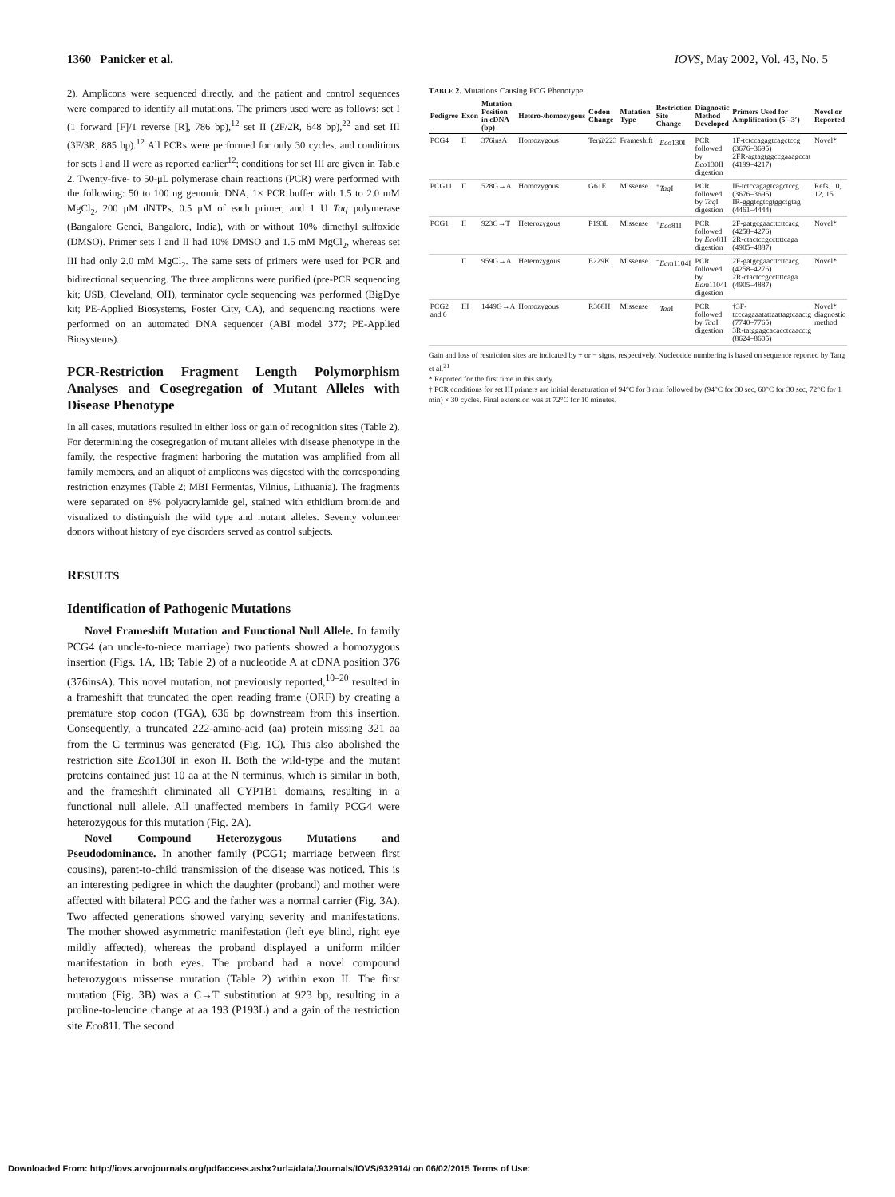1360 Panicker et al. IOVS, May 2002, Vol. 43, No. 5
2). Amplicons were sequenced directly, and the patient and control sequences were compared to identify all mutations. The primers used were as follows: set I (1 forward [F]/1 reverse [R], 786 bp),<sup>12</sup> set II (2F/2R, 648 bp),<sup>22</sup> and set III (3F/3R, 885 bp).<sup>12</sup> All PCRs were performed for only 30 cycles, and conditions for sets I and II were as reported earlier<sup>12</sup>; conditions for set III are given in Table 2. Twenty-five- to 50-μL polymerase chain reactions (PCR) were performed with the following: 50 to 100 ng genomic DNA, 1× PCR buffer with 1.5 to 2.0 mM MgCl<sub>2</sub>, 200 μM dNTPs, 0.5 μM of each primer, and 1 U Taq polymerase (Bangalore Genei, Bangalore, India), with or without 10% dimethyl sulfoxide (DMSO). Primer sets I and II had 10% DMSO and 1.5 mM MgCl<sub>2</sub>, whereas set III had only 2.0 mM MgCl<sub>2</sub>. The same sets of primers were used for PCR and bidirectional sequencing. The three amplicons were purified (pre-PCR sequencing kit; USB, Cleveland, OH), terminator cycle sequencing was performed (BigDye kit; PE-Applied Biosystems, Foster City, CA), and sequencing reactions were performed on an automated DNA sequencer (ABI model 377; PE-Applied Biosystems).
PCR-Restriction Fragment Length Polymorphism Analyses and Cosegregation of Mutant Alleles with Disease Phenotype
In all cases, mutations resulted in either loss or gain of recognition sites (Table 2). For determining the cosegregation of mutant alleles with disease phenotype in the family, the respective fragment harboring the mutation was amplified from all family members, and an aliquot of amplicons was digested with the corresponding restriction enzymes (Table 2; MBI Fermentas, Vilnius, Lithuania). The fragments were separated on 8% polyacrylamide gel, stained with ethidium bromide and visualized to distinguish the wild type and mutant alleles. Seventy volunteer donors without history of eye disorders served as control subjects.
RESULTS
Identification of Pathogenic Mutations
Novel Frameshift Mutation and Functional Null Allele. In family PCG4 (an uncle-to-niece marriage) two patients showed a homozygous insertion (Figs. 1A, 1B; Table 2) of a nucleotide A at cDNA position 376 (376insA). This novel mutation, not previously reported,<sup>10–20</sup> resulted in a frameshift that truncated the open reading frame (ORF) by creating a premature stop codon (TGA), 636 bp downstream from this insertion. Consequently, a truncated 222-amino-acid (aa) protein missing 321 aa from the C terminus was generated (Fig. 1C). This also abolished the restriction site Eco130I in exon II. Both the wild-type and the mutant proteins contained just 10 aa at the N terminus, which is similar in both, and the frameshift eliminated all CYP1B1 domains, resulting in a functional null allele. All unaffected members in family PCG4 were heterozygous for this mutation (Fig. 2A).
Novel Compound Heterozygous Mutations and Pseudodominance. In another family (PCG1; marriage between first cousins), parent-to-child transmission of the disease was noticed. This is an interesting pedigree in which the daughter (proband) and mother were affected with bilateral PCG and the father was a normal carrier (Fig. 3A). Two affected generations showed varying severity and manifestations. The mother showed asymmetric manifestation (left eye blind, right eye mildly affected), whereas the proband displayed a uniform milder manifestation in both eyes. The proband had a novel compound heterozygous missense mutation (Table 2) within exon II. The first mutation (Fig. 3B) was a C→T substitution at 923 bp, resulting in a proline-to-leucine change at aa 193 (P193L) and a gain of the restriction site Eco81I. The second
T ABLE 2. Mutations Causing PCG Phenotype
| Pedigree | Exon | Mutation Position in cDNA (bp) | Hetero-/homozygous | Codon Change | Mutation Type | Restriction Site Change | Diagnostic Method Developed | Primers Used for Amplification (5′–3′) | Novel or Reported |
| --- | --- | --- | --- | --- | --- | --- | --- | --- | --- |
| PCG4 | II | 376insA | Homozygous | Ter@223 | Frameshift | <sup>−</sup> Eco 130I | PCR followed by Eco 130II digestion | 1F-tctccagagtcagctccg (3676–3695) 2FR-agtagtggccgaaagccat (4199–4217) | Novel* |
| PCG11 | II | 528G→A | Homozygous | G61E | Missense | <sup>+</sup> Taq I | PCR followed by Taq I digestion | IF-tctccagagtcagctccg (3676–3695) IR-gggtcgtcgtggctgtag (4461–4444) | Refs. 10, 12, 15 |
| PCG1 | II | 923C→T | Heterozygous | P193L | Missense | <sup>+</sup> Eco 81I | PCR followed by Eco 81I digestion | 2F-gatgcgaacttcttcacg (4258–4276) 2R-ctactccgccttttcaga (4905–4887) | Novel* |
| | II | 959G→A | Heterozygous | E229K | Missense | <sup>−</sup> Eam 1104I | PCR followed by Eam 1104I digestion | 2F-gatgcgaacttcttcacg (4258–4276) 2R-ctactccgccttttcaga (4905–4887) | Novel* |
| PCG2 and 6 | III | 1449G→A | Homozygous | R368H | Missense | <sup>−</sup> Taa I | PCR followed by Taa I digestion | †3F-tcccagaaatattaattagtcaactg (7740–7765) 3R-tatggagcacacctcaacctg (8624–8605) | Novel* diagnostic method |
Gain and loss of restriction sites are indicated by + or − signs, respectively. Nucleotide numbering is based on sequence reported by Tang et al.<sup>21</sup>
* Reported for the first time in this study.
† PCR conditions for set III primers are initial denaturation of 94°C for 3 min followed by (94°C for 30 sec, 60°C for 30 sec, 72°C for 1 min) × 30 cycles. Final extension was at 72°C for 10 minutes.
Downloaded From: http://iovs.arvojournals.org/pdfaccess.ashx?url=/data/Journals/IOVS/932914/ on 06/02/2015 Terms of Use: